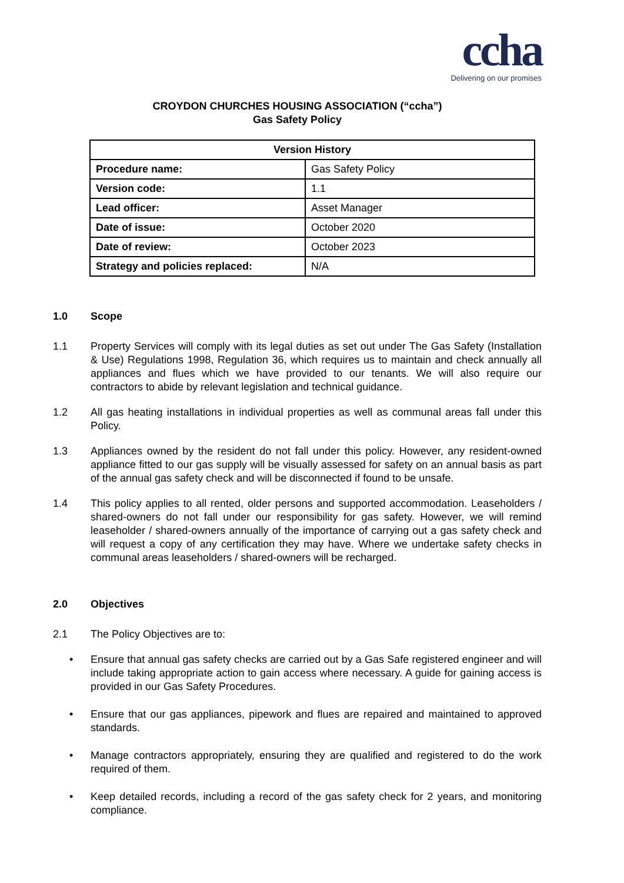ccha
Delivering on our promises
CROYDON CHURCHES HOUSING ASSOCIATION (“ccha”)
Gas Safety Policy
| Version History | |
| --- | --- |
| Procedure name: | Gas Safety Policy |
| Version code: | 1.1 |
| Lead officer: | Asset Manager |
| Date of issue: | October 2020 |
| Date of review: | October 2023 |
| Strategy and policies replaced: | N/A |
1.0 Scope
1.1 Property Services will comply with its legal duties as set out under The Gas Safety (Installation & Use) Regulations 1998, Regulation 36, which requires us to maintain and check annually all appliances and flues which we have provided to our tenants. We will also require our contractors to abide by relevant legislation and technical guidance.
1.2 All gas heating installations in individual properties as well as communal areas fall under this Policy.
1.3 Appliances owned by the resident do not fall under this policy. However, any resident-owned appliance fitted to our gas supply will be visually assessed for safety on an annual basis as part of the annual gas safety check and will be disconnected if found to be unsafe.
1.4 This policy applies to all rented, older persons and supported accommodation. Leaseholders / shared-owners do not fall under our responsibility for gas safety. However, we will remind leaseholder / shared-owners annually of the importance of carrying out a gas safety check and will request a copy of any certification they may have. Where we undertake safety checks in communal areas leaseholders / shared-owners will be recharged.
2.0 Objectives
2.1 The Policy Objectives are to:
• Ensure that annual gas safety checks are carried out by a Gas Safe registered engineer and will include taking appropriate action to gain access where necessary. A guide for gaining access is provided in our Gas Safety Procedures.
• Ensure that our gas appliances, pipework and flues are repaired and maintained to approved standards.
• Manage contractors appropriately, ensuring they are qualified and registered to do the work required of them.
• Keep detailed records, including a record of the gas safety check for 2 years, and monitoring compliance.